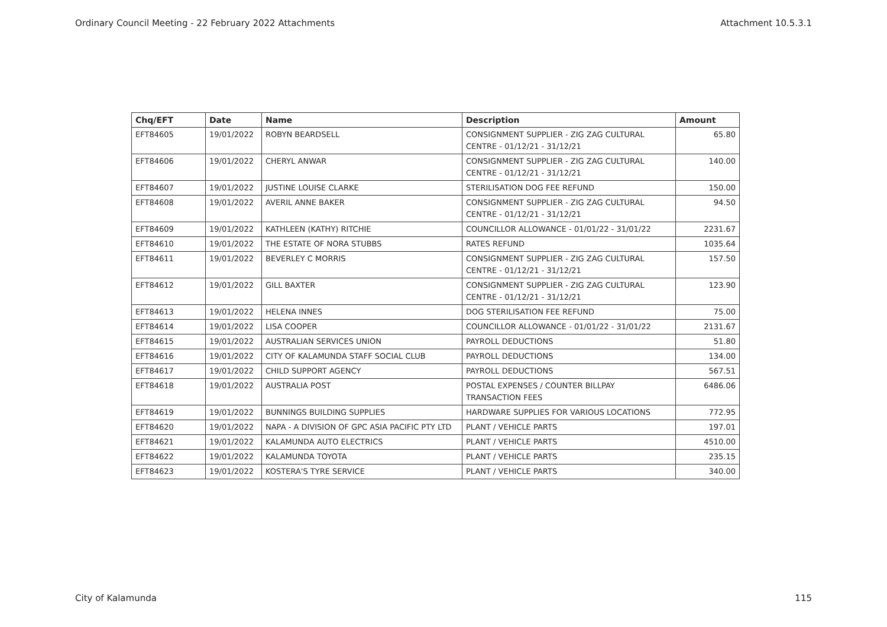Ordinary Council Meeting - 22 February 2022 Attachments Attachment 10.5.3.1
| Chq/EFT | Date | Name | Description | Amount |
| --- | --- | --- | --- | --- |
| EFT84605 | 19/01/2022 | ROBYN BEARDSELL | CONSIGNMENT SUPPLIER - ZIG ZAG CULTURAL CENTRE - 01/12/21 - 31/12/21 | 65.80 |
| EFT84606 | 19/01/2022 | CHERYL ANWAR | CONSIGNMENT SUPPLIER - ZIG ZAG CULTURAL CENTRE - 01/12/21 - 31/12/21 | 140.00 |
| EFT84607 | 19/01/2022 | JUSTINE LOUISE CLARKE | STERILISATION DOG FEE REFUND | 150.00 |
| EFT84608 | 19/01/2022 | AVERIL ANNE BAKER | CONSIGNMENT SUPPLIER - ZIG ZAG CULTURAL CENTRE - 01/12/21 - 31/12/21 | 94.50 |
| EFT84609 | 19/01/2022 | KATHLEEN (KATHY) RITCHIE | COUNCILLOR ALLOWANCE - 01/01/22 - 31/01/22 | 2231.67 |
| EFT84610 | 19/01/2022 | THE ESTATE OF NORA STUBBS | RATES REFUND | 1035.64 |
| EFT84611 | 19/01/2022 | BEVERLEY C MORRIS | CONSIGNMENT SUPPLIER - ZIG ZAG CULTURAL CENTRE - 01/12/21 - 31/12/21 | 157.50 |
| EFT84612 | 19/01/2022 | GILL BAXTER | CONSIGNMENT SUPPLIER - ZIG ZAG CULTURAL CENTRE - 01/12/21 - 31/12/21 | 123.90 |
| EFT84613 | 19/01/2022 | HELENA INNES | DOG STERILISATION FEE REFUND | 75.00 |
| EFT84614 | 19/01/2022 | LISA COOPER | COUNCILLOR ALLOWANCE - 01/01/22 - 31/01/22 | 2131.67 |
| EFT84615 | 19/01/2022 | AUSTRALIAN SERVICES UNION | PAYROLL DEDUCTIONS | 51.80 |
| EFT84616 | 19/01/2022 | CITY OF KALAMUNDA STAFF SOCIAL CLUB | PAYROLL DEDUCTIONS | 134.00 |
| EFT84617 | 19/01/2022 | CHILD SUPPORT AGENCY | PAYROLL DEDUCTIONS | 567.51 |
| EFT84618 | 19/01/2022 | AUSTRALIA POST | POSTAL EXPENSES / COUNTER BILLPAY TRANSACTION FEES | 6486.06 |
| EFT84619 | 19/01/2022 | BUNNINGS BUILDING SUPPLIES | HARDWARE SUPPLIES FOR VARIOUS LOCATIONS | 772.95 |
| EFT84620 | 19/01/2022 | NAPA - A DIVISION OF GPC ASIA PACIFIC PTY LTD | PLANT / VEHICLE PARTS | 197.01 |
| EFT84621 | 19/01/2022 | KALAMUNDA AUTO ELECTRICS | PLANT / VEHICLE PARTS | 4510.00 |
| EFT84622 | 19/01/2022 | KALAMUNDA TOYOTA | PLANT / VEHICLE PARTS | 235.15 |
| EFT84623 | 19/01/2022 | KOSTERA'S TYRE SERVICE | PLANT / VEHICLE PARTS | 340.00 |
City of Kalamunda 115